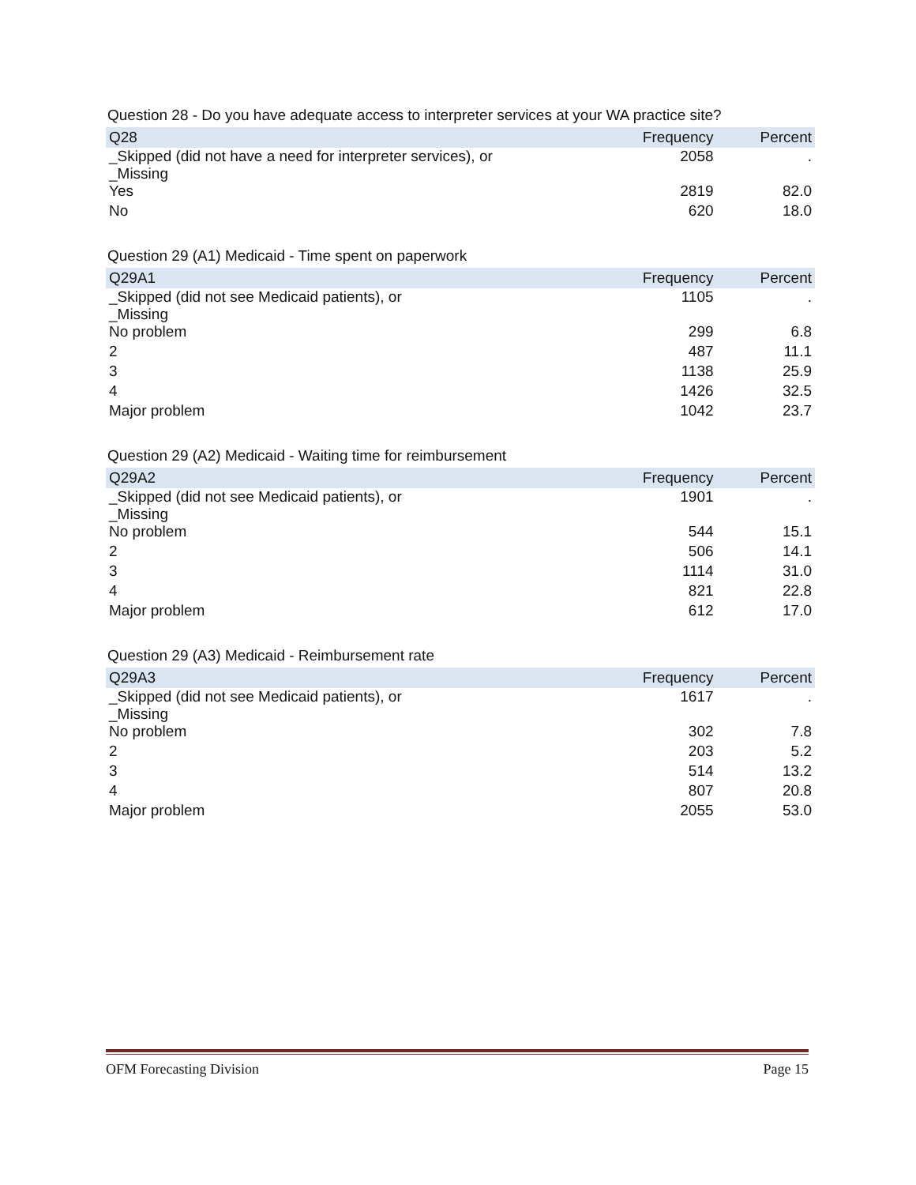Question 28 - Do you have adequate access to interpreter services at your WA practice site?
| Q28 | Frequency | Percent |
| --- | --- | --- |
| _Skipped (did not have a need for interpreter services), or _Missing | 2058 | . |
| Yes | 2819 | 82.0 |
| No | 620 | 18.0 |
Question 29 (A1) Medicaid - Time spent on paperwork
| Q29A1 | Frequency | Percent |
| --- | --- | --- |
| _Skipped (did not see Medicaid patients), or _Missing | 1105 | . |
| No problem | 299 | 6.8 |
| 2 | 487 | 11.1 |
| 3 | 1138 | 25.9 |
| 4 | 1426 | 32.5 |
| Major problem | 1042 | 23.7 |
Question 29 (A2) Medicaid - Waiting time for reimbursement
| Q29A2 | Frequency | Percent |
| --- | --- | --- |
| _Skipped (did not see Medicaid patients), or _Missing | 1901 | . |
| No problem | 544 | 15.1 |
| 2 | 506 | 14.1 |
| 3 | 1114 | 31.0 |
| 4 | 821 | 22.8 |
| Major problem | 612 | 17.0 |
Question 29 (A3) Medicaid - Reimbursement rate
| Q29A3 | Frequency | Percent |
| --- | --- | --- |
| _Skipped (did not see Medicaid patients), or _Missing | 1617 | . |
| No problem | 302 | 7.8 |
| 2 | 203 | 5.2 |
| 3 | 514 | 13.2 |
| 4 | 807 | 20.8 |
| Major problem | 2055 | 53.0 |
OFM Forecasting Division Page 15